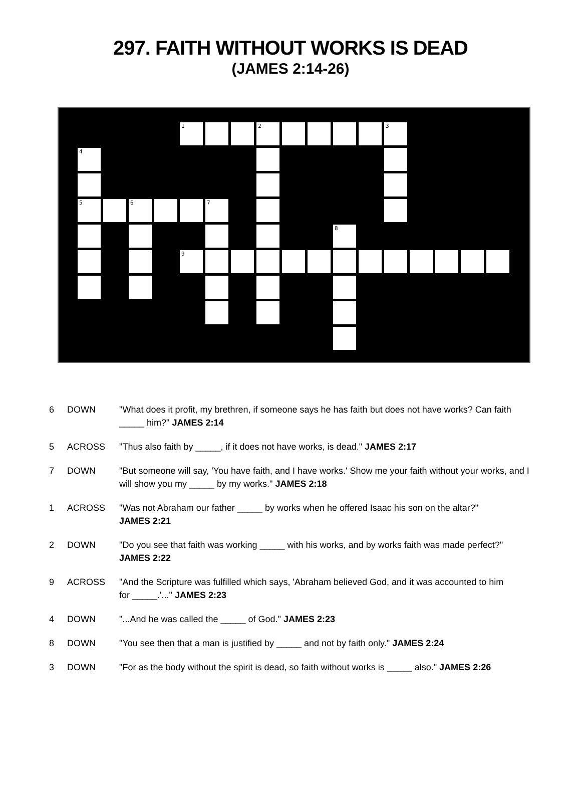297. FAITH WITHOUT WORKS IS DEAD
(JAMES 2:14-26)
1 2 3
4
5 6 7
8
9
| 6 | DOWN | "What does it profit, my brethren, if someone says he has faith but does not have works? Can faith _____ him?" JAMES 2:14 |
| 5 | ACROSS | "Thus also faith by _____, if it does not have works, is dead." JAMES 2:17 |
| 7 | DOWN | "But someone will say, 'You have faith, and I have works.' Show me your faith without your works, and I will show you my _____ by my works." JAMES 2:18 |
| 1 | ACROSS | "Was not Abraham our father _____ by works when he offered Isaac his son on the altar?" JAMES 2:21 |
| 2 | DOWN | "Do you see that faith was working _____ with his works, and by works faith was made perfect?" JAMES 2:22 |
| 9 | ACROSS | "And the Scripture was fulfilled which says, 'Abraham believed God, and it was accounted to him for _____.'..." JAMES 2:23 |
| 4 | DOWN | "...And he was called the _____ of God." JAMES 2:23 |
| 8 | DOWN | "You see then that a man is justified by _____ and not by faith only." JAMES 2:24 |
| 3 | DOWN | "For as the body without the spirit is dead, so faith without works is _____ also." JAMES 2:26 |